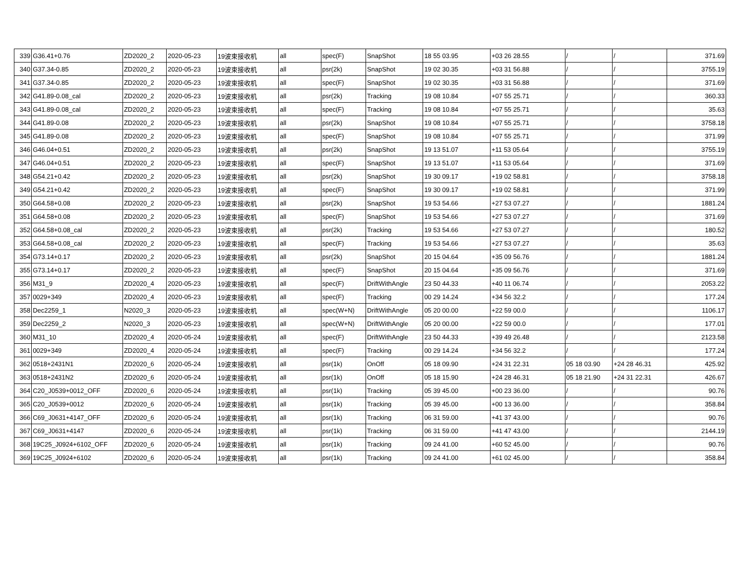| 339 | G36.41+0.76 | ZD2020_2 | 2020-05-23 | 19波束接收机 | all | spec(F) | SnapShot | 18 55 03.95 | +03 26 28.55 | / | / | 371.69 |
| 340 | G37.34-0.85 | ZD2020_2 | 2020-05-23 | 19波束接收机 | all | psr(2k) | SnapShot | 19 02 30.35 | +03 31 56.88 | / | / | 3755.19 |
| 341 | G37.34-0.85 | ZD2020_2 | 2020-05-23 | 19波束接收机 | all | spec(F) | SnapShot | 19 02 30.35 | +03 31 56.88 | / | / | 371.69 |
| 342 | G41.89-0.08_cal | ZD2020_2 | 2020-05-23 | 19波束接收机 | all | psr(2k) | Tracking | 19 08 10.84 | +07 55 25.71 | / | / | 360.33 |
| 343 | G41.89-0.08_cal | ZD2020_2 | 2020-05-23 | 19波束接收机 | all | spec(F) | Tracking | 19 08 10.84 | +07 55 25.71 | / | / | 35.63 |
| 344 | G41.89-0.08 | ZD2020_2 | 2020-05-23 | 19波束接收机 | all | psr(2k) | SnapShot | 19 08 10.84 | +07 55 25.71 | / | / | 3758.18 |
| 345 | G41.89-0.08 | ZD2020_2 | 2020-05-23 | 19波束接收机 | all | spec(F) | SnapShot | 19 08 10.84 | +07 55 25.71 | / | / | 371.99 |
| 346 | G46.04+0.51 | ZD2020_2 | 2020-05-23 | 19波束接收机 | all | psr(2k) | SnapShot | 19 13 51.07 | +11 53 05.64 | / | / | 3755.19 |
| 347 | G46.04+0.51 | ZD2020_2 | 2020-05-23 | 19波束接收机 | all | spec(F) | SnapShot | 19 13 51.07 | +11 53 05.64 | / | / | 371.69 |
| 348 | G54.21+0.42 | ZD2020_2 | 2020-05-23 | 19波束接收机 | all | psr(2k) | SnapShot | 19 30 09.17 | +19 02 58.81 | / | / | 3758.18 |
| 349 | G54.21+0.42 | ZD2020_2 | 2020-05-23 | 19波束接收机 | all | spec(F) | SnapShot | 19 30 09.17 | +19 02 58.81 | / | / | 371.99 |
| 350 | G64.58+0.08 | ZD2020_2 | 2020-05-23 | 19波束接收机 | all | psr(2k) | SnapShot | 19 53 54.66 | +27 53 07.27 | / | / | 1881.24 |
| 351 | G64.58+0.08 | ZD2020_2 | 2020-05-23 | 19波束接收机 | all | spec(F) | SnapShot | 19 53 54.66 | +27 53 07.27 | / | / | 371.69 |
| 352 | G64.58+0.08_cal | ZD2020_2 | 2020-05-23 | 19波束接收机 | all | psr(2k) | Tracking | 19 53 54.66 | +27 53 07.27 | / | / | 180.52 |
| 353 | G64.58+0.08_cal | ZD2020_2 | 2020-05-23 | 19波束接收机 | all | spec(F) | Tracking | 19 53 54.66 | +27 53 07.27 | / | / | 35.63 |
| 354 | G73.14+0.17 | ZD2020_2 | 2020-05-23 | 19波束接收机 | all | psr(2k) | SnapShot | 20 15 04.64 | +35 09 56.76 | / | / | 1881.24 |
| 355 | G73.14+0.17 | ZD2020_2 | 2020-05-23 | 19波束接收机 | all | spec(F) | SnapShot | 20 15 04.64 | +35 09 56.76 | / | / | 371.69 |
| 356 | M31_9 | ZD2020_4 | 2020-05-23 | 19波束接收机 | all | spec(F) | DriftWithAngle | 23 50 44.33 | +40 11 06.74 | / | / | 2053.22 |
| 357 | 0029+349 | ZD2020_4 | 2020-05-23 | 19波束接收机 | all | spec(F) | Tracking | 00 29 14.24 | +34 56 32.2 | / | / | 177.24 |
| 358 | Dec2259_1 | N2020_3 | 2020-05-23 | 19波束接收机 | all | spec(W+N) | DriftWithAngle | 05 20 00.00 | +22 59 00.0 | / | / | 1106.17 |
| 359 | Dec2259_2 | N2020_3 | 2020-05-23 | 19波束接收机 | all | spec(W+N) | DriftWithAngle | 05 20 00.00 | +22 59 00.0 | / | / | 177.01 |
| 360 | M31_10 | ZD2020_4 | 2020-05-24 | 19波束接收机 | all | spec(F) | DriftWithAngle | 23 50 44.33 | +39 49 26.48 | / | / | 2123.58 |
| 361 | 0029+349 | ZD2020_4 | 2020-05-24 | 19波束接收机 | all | spec(F) | Tracking | 00 29 14.24 | +34 56 32.2 | / | / | 177.24 |
| 362 | 0518+2431N1 | ZD2020_6 | 2020-05-24 | 19波束接收机 | all | psr(1k) | OnOff | 05 18 09.90 | +24 31 22.31 | 05 18 03.90 | +24 28 46.31 | 425.92 |
| 363 | 0518+2431N2 | ZD2020_6 | 2020-05-24 | 19波束接收机 | all | psr(1k) | OnOff | 05 18 15.90 | +24 28 46.31 | 05 18 21.90 | +24 31 22.31 | 426.67 |
| 364 | C20_J0539+0012_OFF | ZD2020_6 | 2020-05-24 | 19波束接收机 | all | psr(1k) | Tracking | 05 39 45.00 | +00 23 36.00 | / | / | 90.76 |
| 365 | C20_J0539+0012 | ZD2020_6 | 2020-05-24 | 19波束接收机 | all | psr(1k) | Tracking | 05 39 45.00 | +00 13 36.00 | / | / | 358.84 |
| 366 | C69_J0631+4147_OFF | ZD2020_6 | 2020-05-24 | 19波束接收机 | all | psr(1k) | Tracking | 06 31 59.00 | +41 37 43.00 | / | / | 90.76 |
| 367 | C69_J0631+4147 | ZD2020_6 | 2020-05-24 | 19波束接收机 | all | psr(1k) | Tracking | 06 31 59.00 | +41 47 43.00 | / | / | 2144.19 |
| 368 | 19C25_J0924+6102_OFF | ZD2020_6 | 2020-05-24 | 19波束接收机 | all | psr(1k) | Tracking | 09 24 41.00 | +60 52 45.00 | / | / | 90.76 |
| 369 | 19C25_J0924+6102 | ZD2020_6 | 2020-05-24 | 19波束接收机 | all | psr(1k) | Tracking | 09 24 41.00 | +61 02 45.00 | / | / | 358.84 |